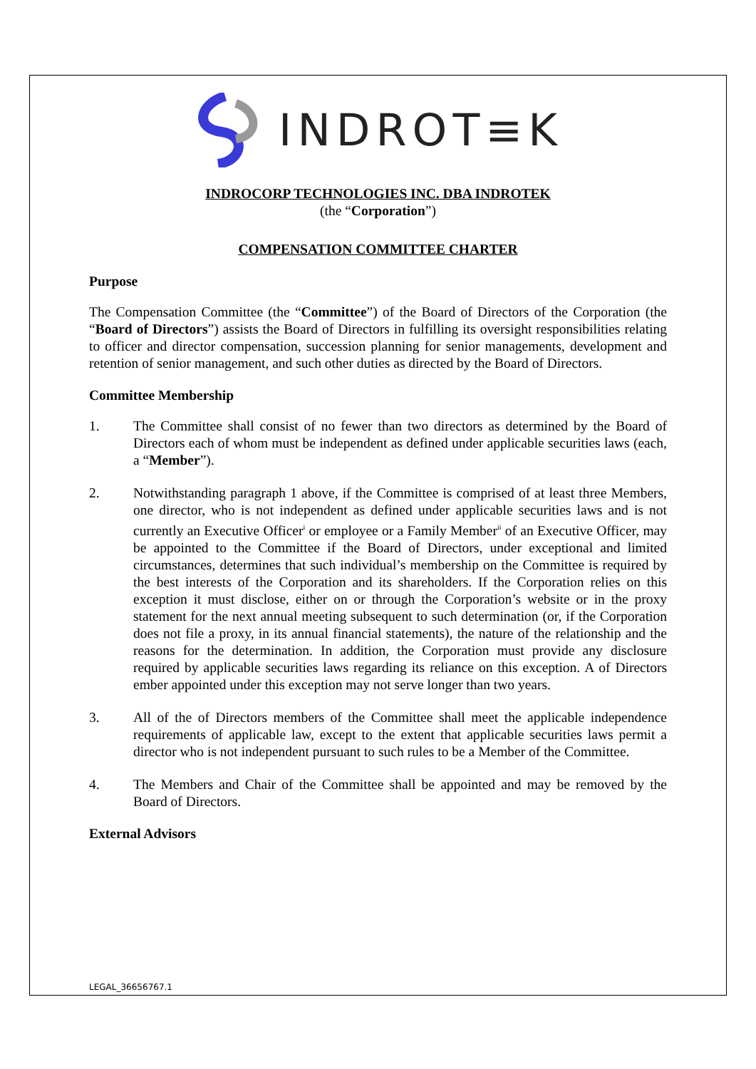INDROT≡K
INDROCORP TECHNOLOGIES INC. DBA INDROTEK
(the “Corporation”)
COMPENSATION COMMITTEE CHARTER
Purpose
The Compensation Committee (the “Committee”) of the Board of Directors of the Corporation (the “Board of Directors”) assists the Board of Directors in fulfilling its oversight responsibilities relating to officer and director compensation, succession planning for senior managements, development and retention of senior management, and such other duties as directed by the Board of Directors.
Committee Membership
1. The Committee shall consist of no fewer than two directors as determined by the Board of Directors each of whom must be independent as defined under applicable securities laws (each, a “Member”).
2. Notwithstanding paragraph 1 above, if the Committee is comprised of at least three Members, one director, who is not independent as defined under applicable securities laws and is not currently an Executive Officer<sup>i</sup> or employee or a Family Member<sup>ii</sup> of an Executive Officer, may be appointed to the Committee if the Board of Directors, under exceptional and limited circumstances, determines that such individual’s membership on the Committee is required by the best interests of the Corporation and its shareholders. If the Corporation relies on this exception it must disclose, either on or through the Corporation’s website or in the proxy statement for the next annual meeting subsequent to such determination (or, if the Corporation does not file a proxy, in its annual financial statements), the nature of the relationship and the reasons for the determination. In addition, the Corporation must provide any disclosure required by applicable securities laws regarding its reliance on this exception. A of Directors ember appointed under this exception may not serve longer than two years.
3. All of the of Directors members of the Committee shall meet the applicable independence requirements of applicable law, except to the extent that applicable securities laws permit a director who is not independent pursuant to such rules to be a Member of the Committee.
4. The Members and Chair of the Committee shall be appointed and may be removed by the Board of Directors.
External Advisors
LEGAL_36656767.1